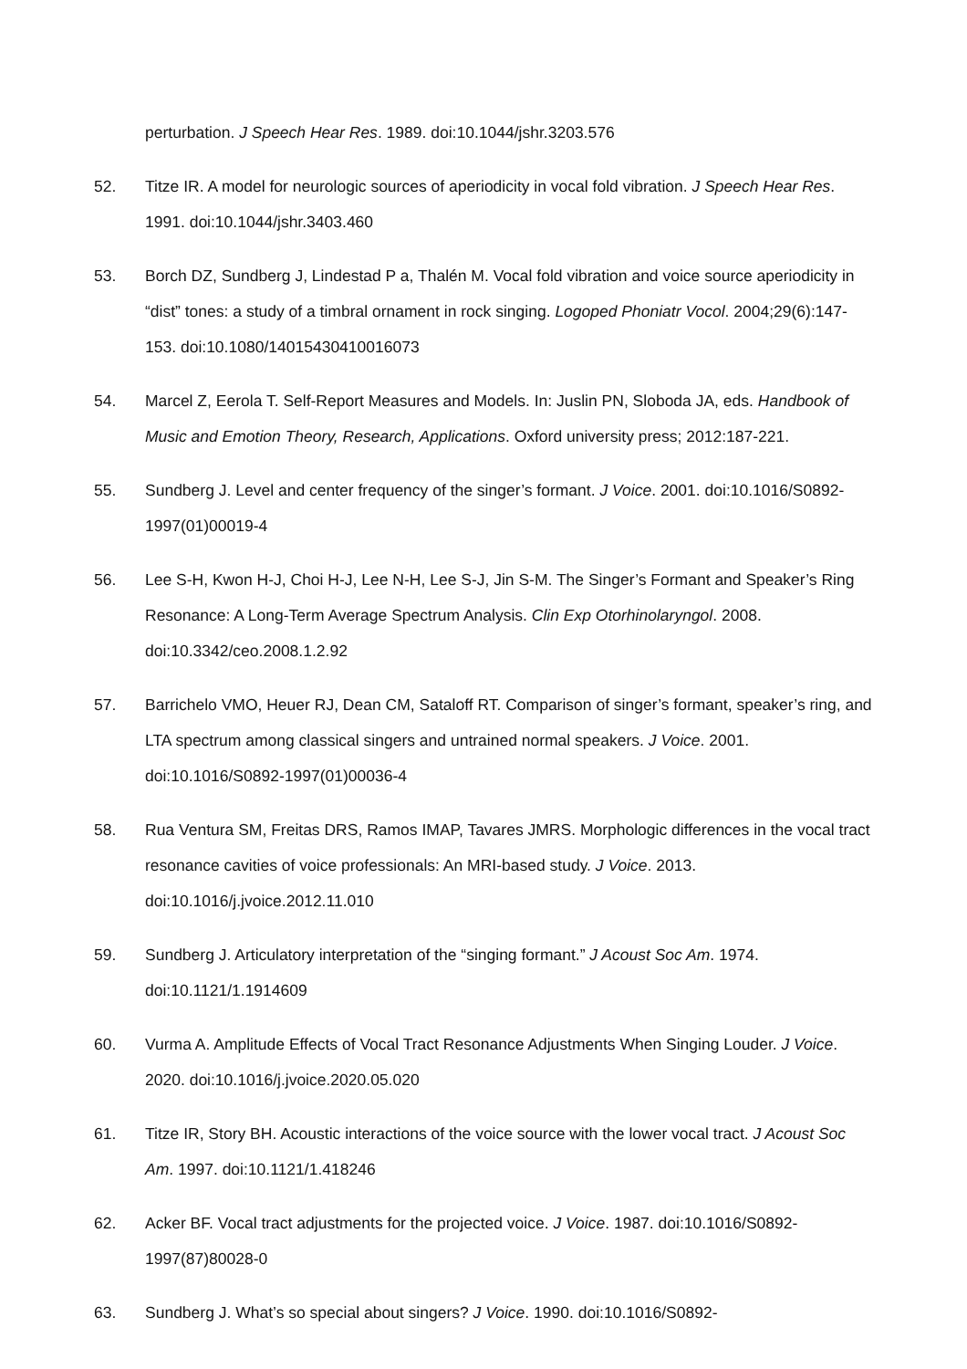perturbation. J Speech Hear Res. 1989. doi:10.1044/jshr.3203.576
52. Titze IR. A model for neurologic sources of aperiodicity in vocal fold vibration. J Speech Hear Res. 1991. doi:10.1044/jshr.3403.460
53. Borch DZ, Sundberg J, Lindestad P a, Thalén M. Vocal fold vibration and voice source aperiodicity in “dist” tones: a study of a timbral ornament in rock singing. Logoped Phoniatr Vocol. 2004;29(6):147-153. doi:10.1080/14015430410016073
54. Marcel Z, Eerola T. Self-Report Measures and Models. In: Juslin PN, Sloboda JA, eds. Handbook of Music and Emotion Theory, Research, Applications. Oxford university press; 2012:187-221.
55. Sundberg J. Level and center frequency of the singer’s formant. J Voice. 2001. doi:10.1016/S0892-1997(01)00019-4
56. Lee S-H, Kwon H-J, Choi H-J, Lee N-H, Lee S-J, Jin S-M. The Singer’s Formant and Speaker’s Ring Resonance: A Long-Term Average Spectrum Analysis. Clin Exp Otorhinolaryngol. 2008. doi:10.3342/ceo.2008.1.2.92
57. Barrichelo VMO, Heuer RJ, Dean CM, Sataloff RT. Comparison of singer’s formant, speaker’s ring, and LTA spectrum among classical singers and untrained normal speakers. J Voice. 2001. doi:10.1016/S0892-1997(01)00036-4
58. Rua Ventura SM, Freitas DRS, Ramos IMAP, Tavares JMRS. Morphologic differences in the vocal tract resonance cavities of voice professionals: An MRI-based study. J Voice. 2013. doi:10.1016/j.jvoice.2012.11.010
59. Sundberg J. Articulatory interpretation of the “singing formant.” J Acoust Soc Am. 1974. doi:10.1121/1.1914609
60. Vurma A. Amplitude Effects of Vocal Tract Resonance Adjustments When Singing Louder. J Voice. 2020. doi:10.1016/j.jvoice.2020.05.020
61. Titze IR, Story BH. Acoustic interactions of the voice source with the lower vocal tract. J Acoust Soc Am. 1997. doi:10.1121/1.418246
62. Acker BF. Vocal tract adjustments for the projected voice. J Voice. 1987. doi:10.1016/S0892-1997(87)80028-0
63. Sundberg J. What’s so special about singers? J Voice. 1990. doi:10.1016/S0892-